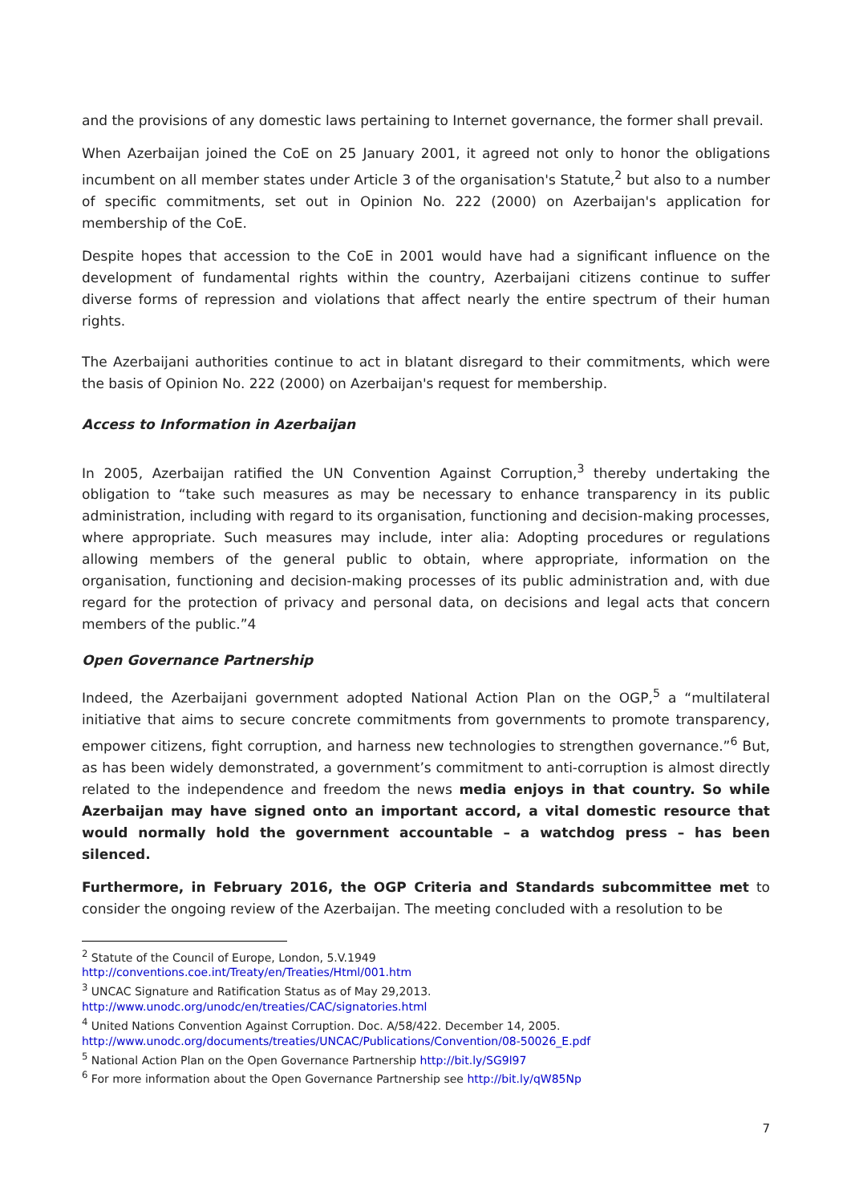and the provisions of any domestic laws pertaining to Internet governance, the former shall prevail.
When Azerbaijan joined the CoE on 25 January 2001, it agreed not only to honor the obligations incumbent on all member states under Article 3 of the organisation's Statute,<sup>2</sup> but also to a number of specific commitments, set out in Opinion No. 222 (2000) on Azerbaijan's application for membership of the CoE.
Despite hopes that accession to the CoE in 2001 would have had a significant influence on the development of fundamental rights within the country, Azerbaijani citizens continue to suffer diverse forms of repression and violations that affect nearly the entire spectrum of their human rights.
The Azerbaijani authorities continue to act in blatant disregard to their commitments, which were the basis of Opinion No. 222 (2000) on Azerbaijan's request for membership.
Access to Information in Azerbaijan
In 2005, Azerbaijan ratified the UN Convention Against Corruption,<sup>3</sup> thereby undertaking the obligation to “take such measures as may be necessary to enhance transparency in its public administration, including with regard to its organisation, functioning and decision-making processes, where appropriate. Such measures may include, inter alia: Adopting procedures or regulations allowing members of the general public to obtain, where appropriate, information on the organisation, functioning and decision-making processes of its public administration and, with due regard for the protection of privacy and personal data, on decisions and legal acts that concern members of the public.”4
Open Governance Partnership
Indeed, the Azerbaijani government adopted National Action Plan on the OGP,<sup>5</sup> a “multilateral initiative that aims to secure concrete commitments from governments to promote transparency, empower citizens, fight corruption, and harness new technologies to strengthen governance.”<sup>6</sup> But, as has been widely demonstrated, a government’s commitment to anti-corruption is almost directly related to the independence and freedom the news media enjoys in that country. So while Azerbaijan may have signed onto an important accord, a vital domestic resource that would normally hold the government accountable – a watchdog press – has been silenced.
Furthermore, in February 2016, the OGP Criteria and Standards subcommittee met to consider the ongoing review of the Azerbaijan. The meeting concluded with a resolution to be
<sup>2</sup> Statute of the Council of Europe, London, 5.V.1949
http://conventions.coe.int/Treaty/en/Treaties/Html/001.htm
<sup>3</sup> UNCAC Signature and Ratification Status as of May 29,2013.
http://www.unodc.org/unodc/en/treaties/CAC/signatories.html
<sup>4</sup> United Nations Convention Against Corruption. Doc. A/58/422. December 14, 2005.
http://www.unodc.org/documents/treaties/UNCAC/Publications/Convention/08-50026_E.pdf
<sup>5</sup> National Action Plan on the Open Governance Partnership http://bit.ly/SG9l97
<sup>6</sup> For more information about the Open Governance Partnership see http://bit.ly/qW85Np
7